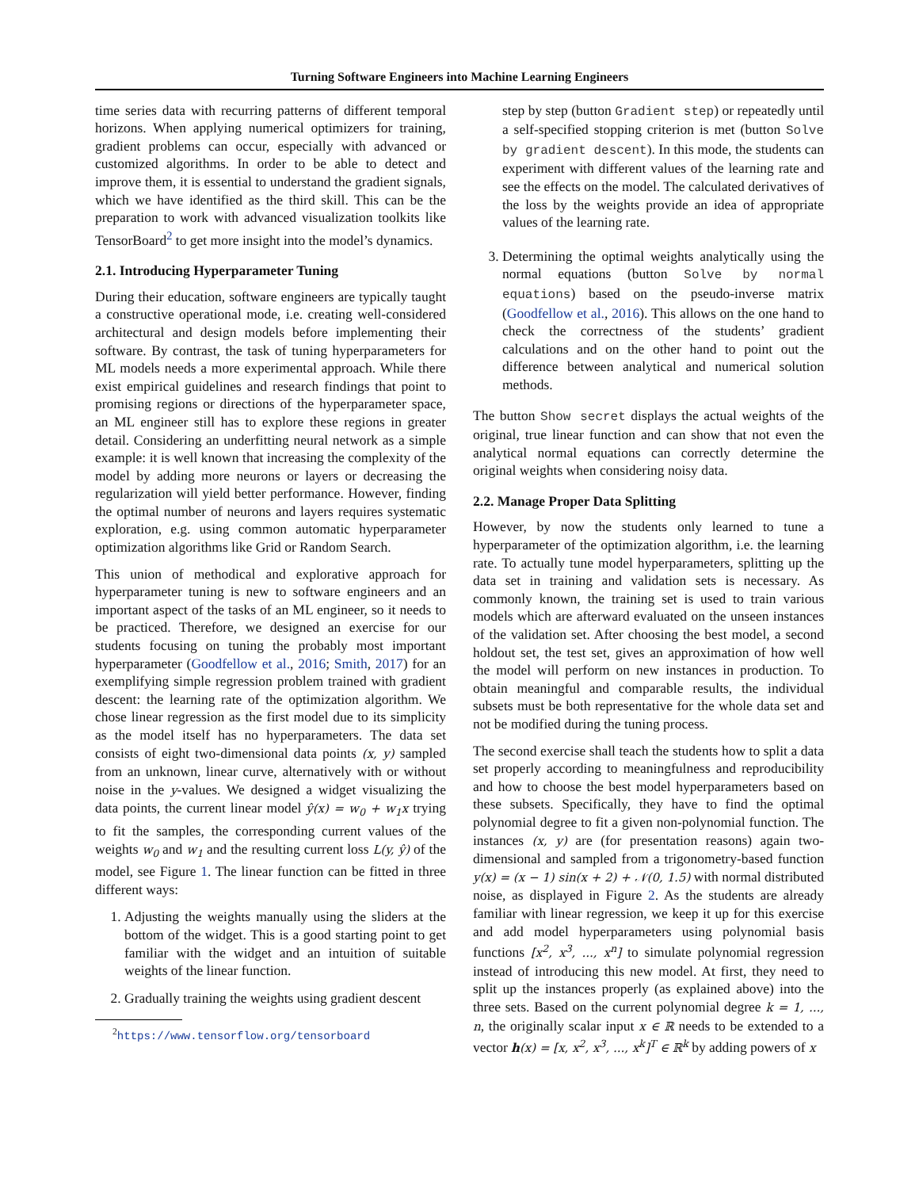Turning Software Engineers into Machine Learning Engineers
time series data with recurring patterns of different temporal horizons. When applying numerical optimizers for training, gradient problems can occur, especially with advanced or customized algorithms. In order to be able to detect and improve them, it is essential to understand the gradient signals, which we have identified as the third skill. This can be the preparation to work with advanced visualization toolkits like TensorBoard<sup>2</sup> to get more insight into the model’s dynamics.
2.1. Introducing Hyperparameter Tuning
During their education, software engineers are typically taught a constructive operational mode, i.e. creating well-considered architectural and design models before implementing their software. By contrast, the task of tuning hyperparameters for ML models needs a more experimental approach. While there exist empirical guidelines and research findings that point to promising regions or directions of the hyperparameter space, an ML engineer still has to explore these regions in greater detail. Considering an underfitting neural network as a simple example: it is well known that increasing the complexity of the model by adding more neurons or layers or decreasing the regularization will yield better performance. However, finding the optimal number of neurons and layers requires systematic exploration, e.g. using common automatic hyperparameter optimization algorithms like Grid or Random Search.
This union of methodical and explorative approach for hyperparameter tuning is new to software engineers and an important aspect of the tasks of an ML engineer, so it needs to be practiced. Therefore, we designed an exercise for our students focusing on tuning the probably most important hyperparameter (Goodfellow et al., 2016; Smith, 2017) for an exemplifying simple regression problem trained with gradient descent: the learning rate of the optimization algorithm. We chose linear regression as the first model due to its simplicity as the model itself has no hyperparameters. The data set consists of eight two-dimensional data points (x, y) sampled from an unknown, linear curve, alternatively with or without noise in the y-values. We designed a widget visualizing the data points, the current linear model ŷ(x) = w<sub>0</sub> + w<sub>1</sub>x trying to fit the samples, the corresponding current values of the weights w<sub>0</sub> and w<sub>1</sub> and the resulting current loss L(y, ŷ) of the model, see Figure 1. The linear function can be fitted in three different ways:
1. Adjusting the weights manually using the sliders at the bottom of the widget. This is a good starting point to get familiar with the widget and an intuition of suitable weights of the linear function.
2. Gradually training the weights using gradient descent
<sup>2</sup> https://www.tensorflow.org/tensorboard
step by step (button Gradient step) or repeatedly until a self-specified stopping criterion is met (button Solve by gradient descent). In this mode, the students can experiment with different values of the learning rate and see the effects on the model. The calculated derivatives of the loss by the weights provide an idea of appropriate values of the learning rate.
3. Determining the optimal weights analytically using the normal equations (button Solve by normal equations) based on the pseudo-inverse matrix (Goodfellow et al., 2016). This allows on the one hand to check the correctness of the students’ gradient calculations and on the other hand to point out the difference between analytical and numerical solution methods.
The button Show secret displays the actual weights of the original, true linear function and can show that not even the analytical normal equations can correctly determine the original weights when considering noisy data.
2.2. Manage Proper Data Splitting
However, by now the students only learned to tune a hyperparameter of the optimization algorithm, i.e. the learning rate. To actually tune model hyperparameters, splitting up the data set in training and validation sets is necessary. As commonly known, the training set is used to train various models which are afterward evaluated on the unseen instances of the validation set. After choosing the best model, a second holdout set, the test set, gives an approximation of how well the model will perform on new instances in production. To obtain meaningful and comparable results, the individual subsets must be both representative for the whole data set and not be modified during the tuning process.
The second exercise shall teach the students how to split a data set properly according to meaningfulness and reproducibility and how to choose the best model hyperparameters based on these subsets. Specifically, they have to find the optimal polynomial degree to fit a given non-polynomial function. The instances (x, y) are (for presentation reasons) again two-dimensional and sampled from a trigonometry-based function y(x) = (x − 1) sin(x + 2) + 𝒩(0, 1.5) with normal distributed noise, as displayed in Figure 2. As the students are already familiar with linear regression, we keep it up for this exercise and add model hyperparameters using polynomial basis functions [x<sup>2</sup>, x<sup>3</sup>, ..., x<sup>n</sup>] to simulate polynomial regression instead of introducing this new model. At first, they need to split up the instances properly (as explained above) into the three sets. Based on the current polynomial degree k = 1, ..., n, the originally scalar input x ∈ ℝ needs to be extended to a vector h(x) = [x, x<sup>2</sup>, x<sup>3</sup>, ..., x<sup>k</sup>]<sup>T</sup> ∈ ℝ<sup>k</sup> by adding powers of x